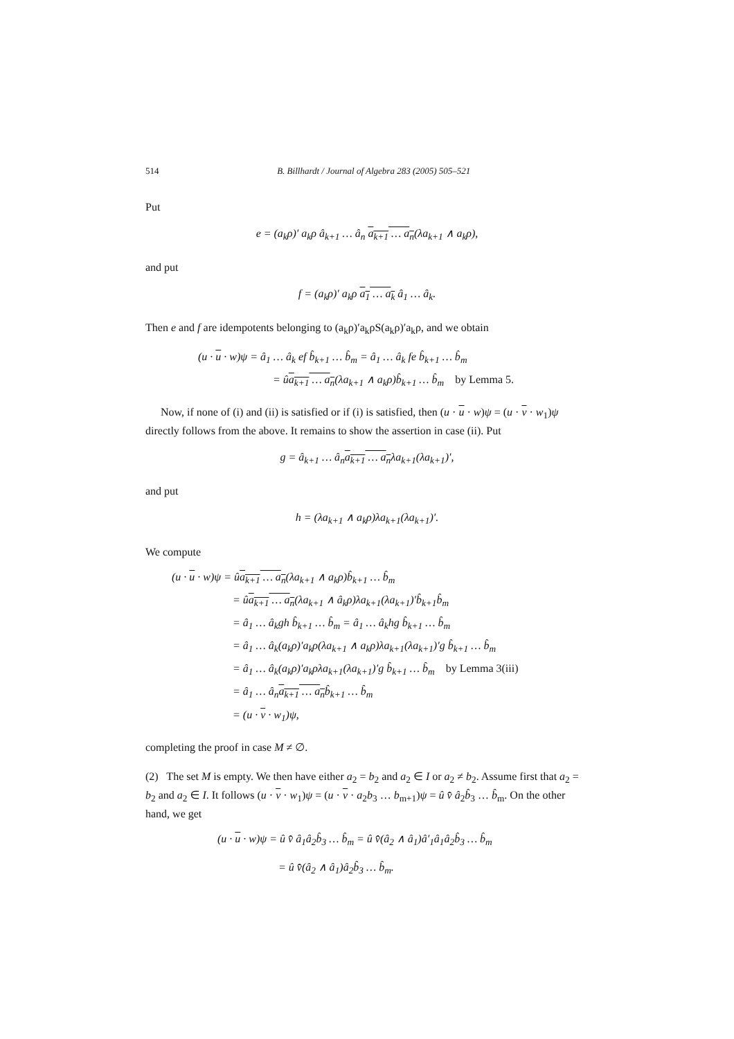514 B. Billhardt / Journal of Algebra 283 (2005) 505–521
Put
e = (a<sub>k</sub>ρ)′ a<sub>k</sub>ρ â<sub>k+1</sub> … â<sub>n</sub> a<sub>k+1</sub> … a<sub>n</sub>(λa<sub>k+1</sub> ∧ a<sub>k</sub>ρ),
and put
f = (a<sub>k</sub>ρ)′ a<sub>k</sub>ρ a<sub>1</sub> … a<sub>k</sub> â<sub>1</sub> … â<sub>k</sub>.
Then e and f are idempotents belonging to (a<sub>k</sub>ρ)′a<sub>k</sub>ρS(a<sub>k</sub>ρ)′a<sub>k</sub>ρ, and we obtain
(u · u · w)ψ = â<sub>1</sub> … â<sub>k</sub> ef b̂<sub>k+1</sub> … b̂<sub>m</sub> = â<sub>1</sub> … â<sub>k</sub> fe b̂<sub>k+1</sub> … b̂<sub>m</sub>
= ûa<sub>k+1</sub> … a<sub>n</sub>(λa<sub>k+1</sub> ∧ a<sub>k</sub>ρ)b̂<sub>k+1</sub> … b̂<sub>m</sub> by Lemma 5.
Now, if none of (i) and (ii) is satisfied or if (i) is satisfied, then (u · u · w)ψ = (u · v · w<sub>1</sub>)ψ directly follows from the above. It remains to show the assertion in case (ii). Put
g = â<sub>k+1</sub> … â<sub>n</sub>a<sub>k+1</sub> … a<sub>n</sub>λa<sub>k+1</sub>(λa<sub>k+1</sub>)′,
and put
h = (λa<sub>k+1</sub> ∧ a<sub>k</sub>ρ)λa<sub>k+1</sub>(λa<sub>k+1</sub>)′.
We compute
(u · u · w)ψ = ûa<sub>k+1</sub> … a<sub>n</sub>(λa<sub>k+1</sub> ∧ a<sub>k</sub>ρ)b̂<sub>k+1</sub> … b̂<sub>m</sub>
= ûa<sub>k+1</sub> … a<sub>n</sub>(λa<sub>k+1</sub> ∧ â<sub>k</sub>ρ)λa<sub>k+1</sub>(λa<sub>k+1</sub>)′b̂<sub>k+1</sub>b̂<sub>m</sub>
= â<sub>1</sub> … â<sub>k</sub>gh b̂<sub>k+1</sub> … b̂<sub>m</sub> = â<sub>1</sub> … â<sub>k</sub>hg b̂<sub>k+1</sub> … b̂<sub>m</sub>
= â<sub>1</sub> … â<sub>k</sub>(a<sub>k</sub>ρ)′a<sub>k</sub>ρ(λa<sub>k+1</sub> ∧ a<sub>k</sub>ρ)λa<sub>k+1</sub>(λa<sub>k+1</sub>)′g b̂<sub>k+1</sub> … b̂<sub>m</sub>
= â<sub>1</sub> … â<sub>k</sub>(a<sub>k</sub>ρ)′a<sub>k</sub>ρλa<sub>k+1</sub>(λa<sub>k+1</sub>)′g b̂<sub>k+1</sub> … b̂<sub>m</sub> by Lemma 3(iii)
= â<sub>1</sub> … â<sub>n</sub>a<sub>k+1</sub> … a<sub>n</sub>b̂<sub>k+1</sub> … b̂<sub>m</sub>
= (u · v · w<sub>1</sub>)ψ,
completing the proof in case M ≠ ∅.
(2) The set M is empty. We then have either a<sub>2</sub> = b<sub>2</sub> and a<sub>2</sub> ∈ I or a<sub>2</sub> ≠ b<sub>2</sub>. Assume first that a<sub>2</sub> = b<sub>2</sub> and a<sub>2</sub> ∈ I. It follows (u · v · w<sub>1</sub>)ψ = (u · v · a<sub>2</sub>b<sub>3</sub> … b<sub>m+1</sub>)ψ = û v̂̄ â<sub>2</sub>b̂<sub>3</sub> … b̂<sub>m</sub>. On the other hand, we get
(u · u · w)ψ = û v̂̄ â<sub>1</sub>â<sub>2</sub>b̂<sub>3</sub> … b̂<sub>m</sub> = û v̂̄(â<sub>2</sub> ∧ â<sub>1</sub>)â′<sub>1</sub>â<sub>1</sub>â<sub>2</sub>b̂<sub>3</sub> … b̂<sub>m</sub>
= û v̂̄(â<sub>2</sub> ∧ â<sub>1</sub>)â<sub>2</sub>b̂<sub>3</sub> … b̂<sub>m</sub>.